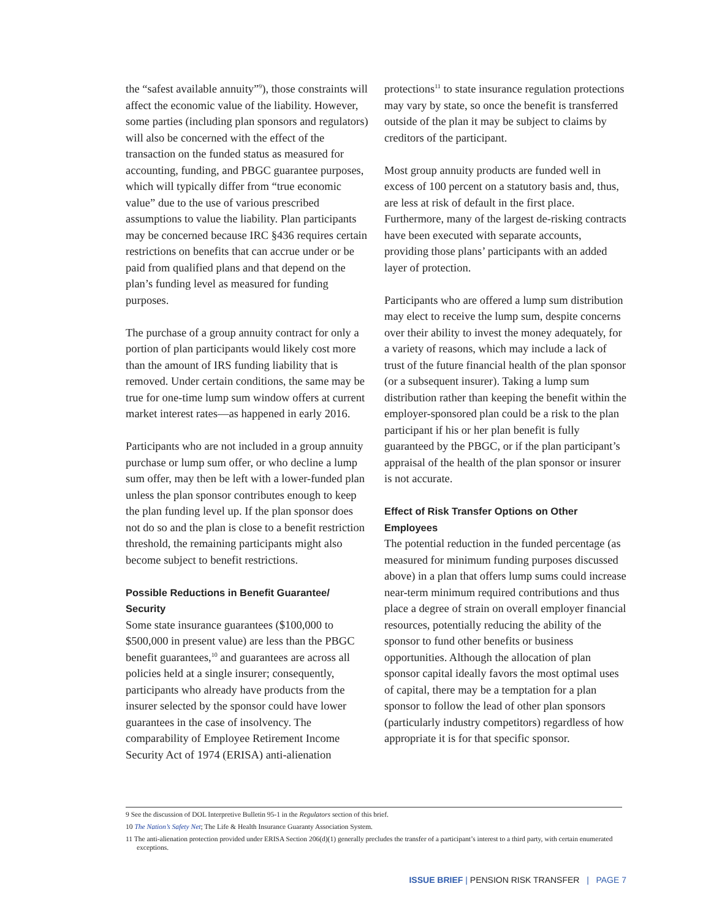the “safest available annuity”<sup>9</sup>), those constraints will affect the economic value of the liability. However, some parties (including plan sponsors and regulators) will also be concerned with the effect of the transaction on the funded status as measured for accounting, funding, and PBGC guarantee purposes, which will typically differ from “true economic value” due to the use of various prescribed assumptions to value the liability. Plan participants may be concerned because IRC §436 requires certain restrictions on benefits that can accrue under or be paid from qualified plans and that depend on the plan’s funding level as measured for funding purposes.
The purchase of a group annuity contract for only a portion of plan participants would likely cost more than the amount of IRS funding liability that is removed. Under certain conditions, the same may be true for one-time lump sum window offers at current market interest rates—as happened in early 2016.
Participants who are not included in a group annuity purchase or lump sum offer, or who decline a lump sum offer, may then be left with a lower-funded plan unless the plan sponsor contributes enough to keep the plan funding level up. If the plan sponsor does not do so and the plan is close to a benefit restriction threshold, the remaining participants might also become subject to benefit restrictions.
Possible Reductions in Benefit Guarantee/ Security
Some state insurance guarantees ($100,000 to $500,000 in present value) are less than the PBGC benefit guarantees,<sup>10</sup> and guarantees are across all policies held at a single insurer; consequently, participants who already have products from the insurer selected by the sponsor could have lower guarantees in the case of insolvency. The comparability of Employee Retirement Income Security Act of 1974 (ERISA) anti-alienation
protections<sup>11</sup> to state insurance regulation protections may vary by state, so once the benefit is transferred outside of the plan it may be subject to claims by creditors of the participant.
Most group annuity products are funded well in excess of 100 percent on a statutory basis and, thus, are less at risk of default in the first place. Furthermore, many of the largest de-risking contracts have been executed with separate accounts, providing those plans’ participants with an added layer of protection.
Participants who are offered a lump sum distribution may elect to receive the lump sum, despite concerns over their ability to invest the money adequately, for a variety of reasons, which may include a lack of trust of the future financial health of the plan sponsor (or a subsequent insurer). Taking a lump sum distribution rather than keeping the benefit within the employer-sponsored plan could be a risk to the plan participant if his or her plan benefit is fully guaranteed by the PBGC, or if the plan participant’s appraisal of the health of the plan sponsor or insurer is not accurate.
Effect of Risk Transfer Options on Other Employees
The potential reduction in the funded percentage (as measured for minimum funding purposes discussed above) in a plan that offers lump sums could increase near-term minimum required contributions and thus place a degree of strain on overall employer financial resources, potentially reducing the ability of the sponsor to fund other benefits or business opportunities. Although the allocation of plan sponsor capital ideally favors the most optimal uses of capital, there may be a temptation for a plan sponsor to follow the lead of other plan sponsors (particularly industry competitors) regardless of how appropriate it is for that specific sponsor.
9 See the discussion of DOL Interpretive Bulletin 95-1 in the Regulators section of this brief.
10 The Nation’s Safety Net; The Life & Health Insurance Guaranty Association System.
11 The anti-alienation protection provided under ERISA Section 206(d)(1) generally precludes the transfer of a participant’s interest to a third party, with certain enumerated exceptions.
ISSUE BRIEF | PENSION RISK TRANSFER | PAGE 7